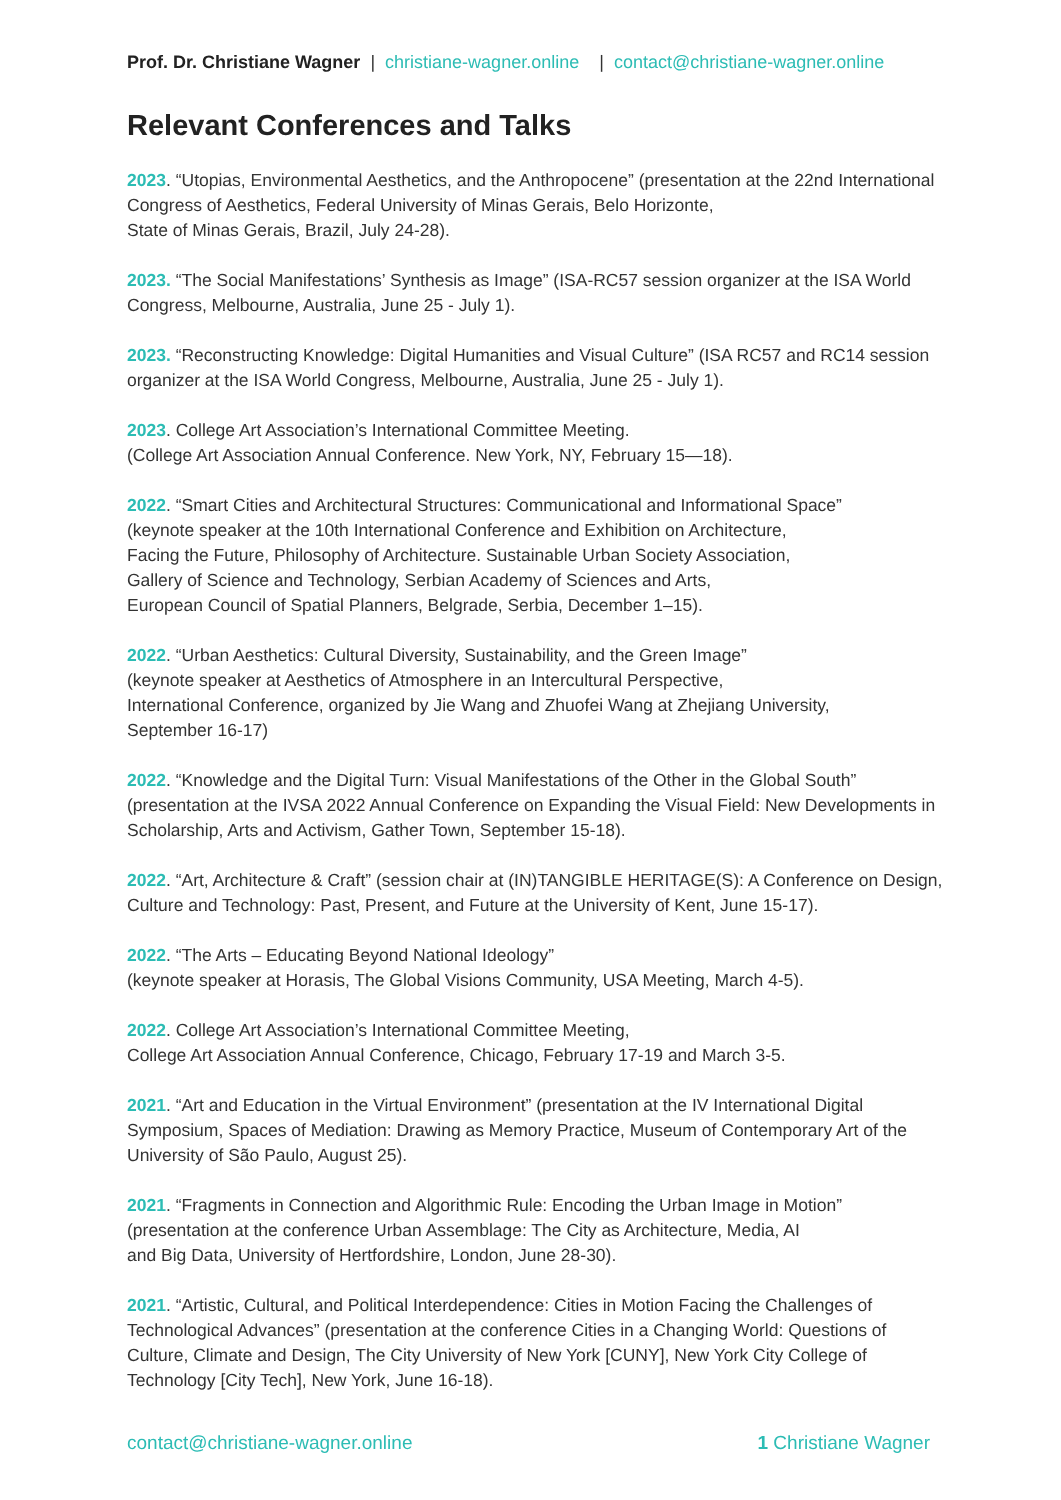Prof. Dr. Christiane Wagner | christiane-wagner.online | contact@christiane-wagner.online
Relevant Conferences and Talks
2023. “Utopias, Environmental Aesthetics, and the Anthropocene” (presentation at the 22nd International Congress of Aesthetics, Federal University of Minas Gerais, Belo Horizonte,
State of Minas Gerais, Brazil, July 24-28).
2023. “The Social Manifestations’ Synthesis as Image” (ISA-RC57 session organizer at the ISA World Congress, Melbourne, Australia, June 25 - July 1).
2023. “Reconstructing Knowledge: Digital Humanities and Visual Culture” (ISA RC57 and RC14 session organizer at the ISA World Congress, Melbourne, Australia, June 25 - July 1).
2023. College Art Association’s International Committee Meeting.
(College Art Association Annual Conference. New York, NY, February 15—18).
2022. “Smart Cities and Architectural Structures: Communicational and Informational Space”
(keynote speaker at the 10th International Conference and Exhibition on Architecture,
Facing the Future, Philosophy of Architecture. Sustainable Urban Society Association,
Gallery of Science and Technology, Serbian Academy of Sciences and Arts,
European Council of Spatial Planners, Belgrade, Serbia, December 1–15).
2022. “Urban Aesthetics: Cultural Diversity, Sustainability, and the Green Image”
(keynote speaker at Aesthetics of Atmosphere in an Intercultural Perspective,
International Conference, organized by Jie Wang and Zhuofei Wang at Zhejiang University,
September 16-17)
2022. “Knowledge and the Digital Turn: Visual Manifestations of the Other in the Global South” (presentation at the IVSA 2022 Annual Conference on Expanding the Visual Field: New Developments in Scholarship, Arts and Activism, Gather Town, September 15-18).
2022. “Art, Architecture & Craft” (session chair at (IN)TANGIBLE HERITAGE(S): A Conference on Design, Culture and Technology: Past, Present, and Future at the University of Kent, June 15-17).
2022. “The Arts – Educating Beyond National Ideology”
(keynote speaker at Horasis, The Global Visions Community, USA Meeting, March 4-5).
2022. College Art Association’s International Committee Meeting,
College Art Association Annual Conference, Chicago, February 17-19 and March 3-5.
2021. “Art and Education in the Virtual Environment” (presentation at the IV International Digital Symposium, Spaces of Mediation: Drawing as Memory Practice, Museum of Contemporary Art of the University of São Paulo, August 25).
2021. “Fragments in Connection and Algorithmic Rule: Encoding the Urban Image in Motion”
(presentation at the conference Urban Assemblage: The City as Architecture, Media, AI
and Big Data, University of Hertfordshire, London, June 28-30).
2021. “Artistic, Cultural, and Political Interdependence: Cities in Motion Facing the Challenges of Technological Advances” (presentation at the conference Cities in a Changing World: Questions of Culture, Climate and Design, The City University of New York [CUNY], New York City College of Technology [City Tech], New York, June 16-18).
contact@christiane-wagner.online 1 Christiane Wagner